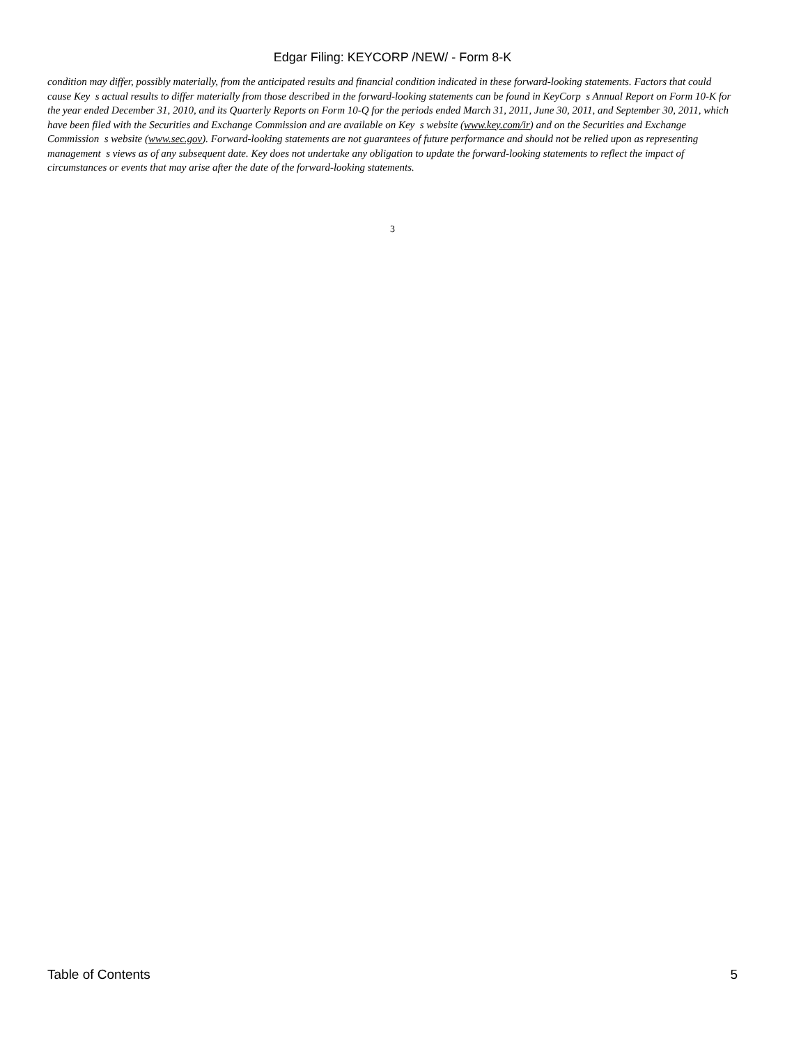Edgar Filing: KEYCORP /NEW/ - Form 8-K
condition may differ, possibly materially, from the anticipated results and financial condition indicated in these forward-looking statements. Factors that could cause Key s actual results to differ materially from those described in the forward-looking statements can be found in KeyCorp s Annual Report on Form 10-K for the year ended December 31, 2010, and its Quarterly Reports on Form 10-Q for the periods ended March 31, 2011, June 30, 2011, and September 30, 2011, which have been filed with the Securities and Exchange Commission and are available on Key s website (www.key.com/ir) and on the Securities and Exchange Commission s website (www.sec.gov). Forward-looking statements are not guarantees of future performance and should not be relied upon as representing management s views as of any subsequent date. Key does not undertake any obligation to update the forward-looking statements to reflect the impact of circumstances or events that may arise after the date of the forward-looking statements.
3
Table of Contents 5